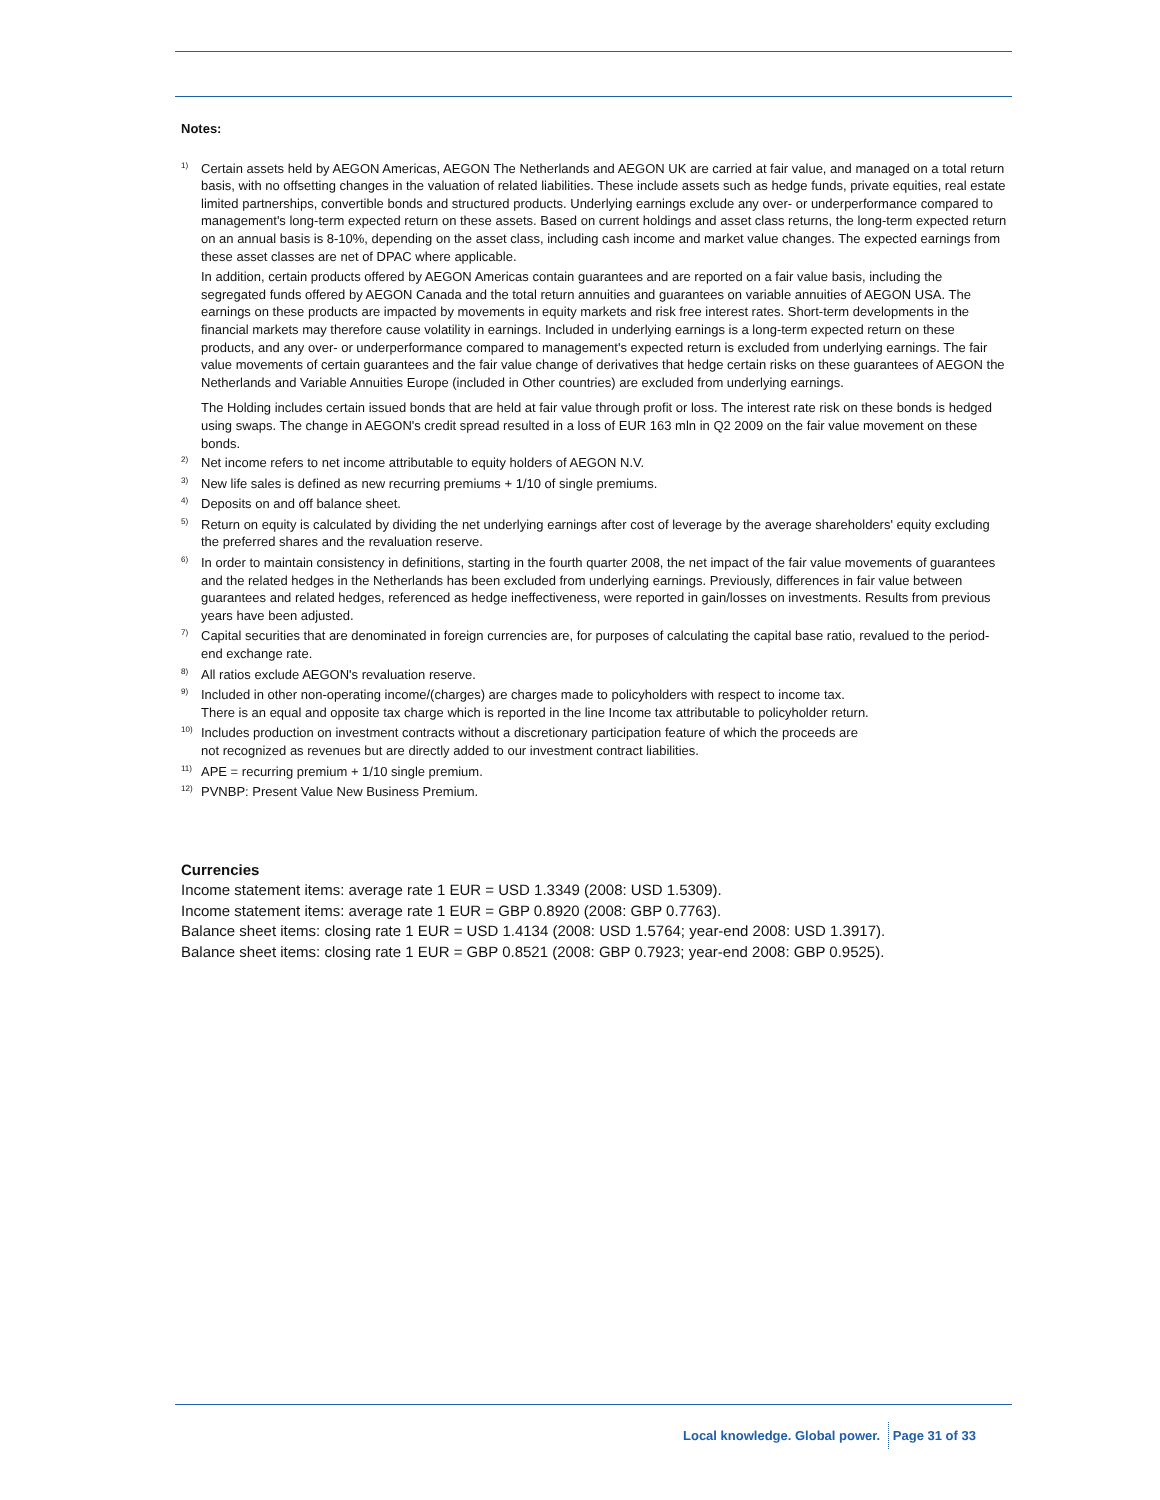Notes:
1)
Certain assets held by AEGON Americas, AEGON The Netherlands and AEGON UK are carried at fair value, and managed on a total return basis, with no offsetting changes in the valuation of related liabilities. These include assets such as hedge funds, private equities, real estate limited partnerships, convertible bonds and structured products. Underlying earnings exclude any over- or underperformance compared to management's long-term expected return on these assets. Based on current holdings and asset class returns, the long-term expected return on an annual basis is 8-10%, depending on the asset class, including cash income and market value changes. The expected earnings from these asset classes are net of DPAC where applicable.
In addition, certain products offered by AEGON Americas contain guarantees and are reported on a fair value basis, including the segregated funds offered by AEGON Canada and the total return annuities and guarantees on variable annuities of AEGON USA. The earnings on these products are impacted by movements in equity markets and risk free interest rates. Short-term developments in the financial markets may therefore cause volatility in earnings. Included in underlying earnings is a long-term expected return on these products, and any over- or underperformance compared to management's expected return is excluded from underlying earnings. The fair value movements of certain guarantees and the fair value change of derivatives that hedge certain risks on these guarantees of AEGON the Netherlands and Variable Annuities Europe (included in Other countries) are excluded from underlying earnings.
The Holding includes certain issued bonds that are held at fair value through profit or loss. The interest rate risk on these bonds is hedged using swaps. The change in AEGON's credit spread resulted in a loss of EUR 163 mln in Q2 2009 on the fair value movement on these bonds.
2)
Net income refers to net income attributable to equity holders of AEGON N.V.
3)
New life sales is defined as new recurring premiums + 1/10 of single premiums.
4)
Deposits on and off balance sheet.
5)
Return on equity is calculated by dividing the net underlying earnings after cost of leverage by the average shareholders' equity excluding the preferred shares and the revaluation reserve.
6)
In order to maintain consistency in definitions, starting in the fourth quarter 2008, the net impact of the fair value movements of guarantees and the related hedges in the Netherlands has been excluded from underlying earnings. Previously, differences in fair value between guarantees and related hedges, referenced as hedge ineffectiveness, were reported in gain/losses on investments. Results from previous years have been adjusted.
7)
Capital securities that are denominated in foreign currencies are, for purposes of calculating the capital base ratio, revalued to the period-end exchange rate.
8)
All ratios exclude AEGON's revaluation reserve.
9)
Included in other non-operating income/(charges) are charges made to policyholders with respect to income tax.
There is an equal and opposite tax charge which is reported in the line Income tax attributable to policyholder return.
10)
Includes production on investment contracts without a discretionary participation feature of which the proceeds are
not recognized as revenues but are directly added to our investment contract liabilities.
11)
APE = recurring premium + 1/10 single premium.
12)
PVNBP: Present Value New Business Premium.
Currencies
Income statement items: average rate 1 EUR = USD 1.3349 (2008: USD 1.5309).
Income statement items: average rate 1 EUR = GBP 0.8920 (2008: GBP 0.7763).
Balance sheet items: closing rate 1 EUR = USD 1.4134 (2008: USD 1.5764; year-end 2008: USD 1.3917).
Balance sheet items: closing rate 1 EUR = GBP 0.8521 (2008: GBP 0.7923; year-end 2008: GBP 0.9525).
Local knowledge. Global power. Page 31 of 33